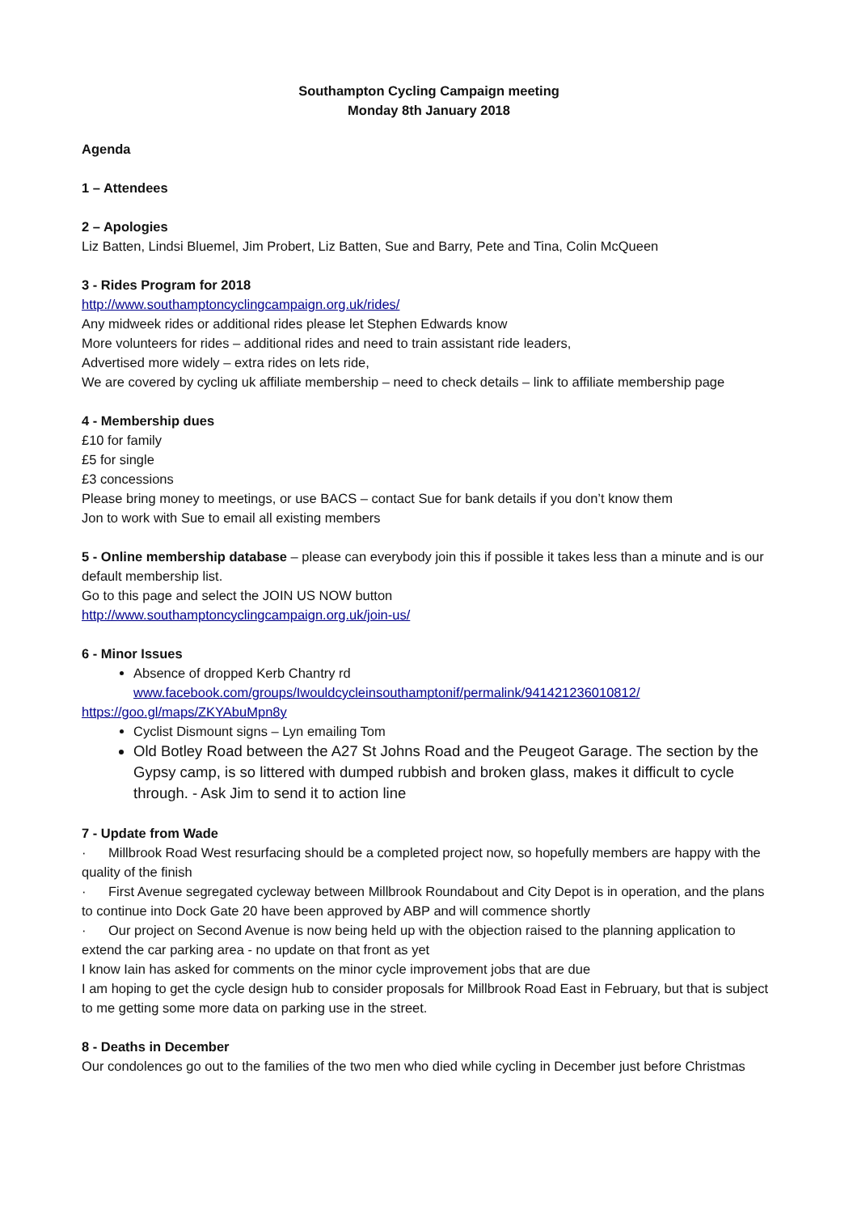Southampton Cycling Campaign meeting
Monday 8th January 2018
Agenda
1 – Attendees
2 – Apologies
Liz Batten, Lindsi Bluemel, Jim Probert, Liz Batten, Sue and Barry, Pete and Tina, Colin McQueen
3 - Rides Program for 2018
http://www.southamptoncyclingcampaign.org.uk/rides/
Any midweek rides or additional rides please let Stephen Edwards know
More volunteers for rides – additional rides and need to train assistant ride leaders,
Advertised more widely – extra rides on lets ride,
We are covered by cycling uk affiliate membership – need to check details – link to affiliate membership page
4 - Membership dues
£10 for family
£5 for single
£3 concessions
Please bring money to meetings, or use BACS – contact Sue for bank details if you don’t know them
Jon to work with Sue to email all existing members
5 - Online membership database – please can everybody join this if possible it takes less than a minute and is our default membership list.
Go to this page and select the JOIN US NOW button
http://www.southamptoncyclingcampaign.org.uk/join-us/
6 - Minor Issues
Absence of dropped Kerb Chantry rd
www.facebook.com/groups/Iwouldcycleinsouthamptonif/permalink/941421236010812/
https://goo.gl/maps/ZKYAbuMpn8y
Cyclist Dismount signs – Lyn emailing Tom
Old Botley Road between the A27 St Johns Road and the Peugeot Garage. The section by the Gypsy camp, is so littered with dumped rubbish and broken glass, makes it difficult to cycle through. - Ask Jim to send it to action line
7 - Update from Wade
· Millbrook Road West resurfacing should be a completed project now, so hopefully members are happy with the quality of the finish
· First Avenue segregated cycleway between Millbrook Roundabout and City Depot is in operation, and the plans to continue into Dock Gate 20 have been approved by ABP and will commence shortly
· Our project on Second Avenue is now being held up with the objection raised to the planning application to extend the car parking area - no update on that front as yet
I know Iain has asked for comments on the minor cycle improvement jobs that are due
I am hoping to get the cycle design hub to consider proposals for Millbrook Road East in February, but that is subject to me getting some more data on parking use in the street.
8 - Deaths in December
Our condolences go out to the families of the two men who died while cycling in December just before Christmas